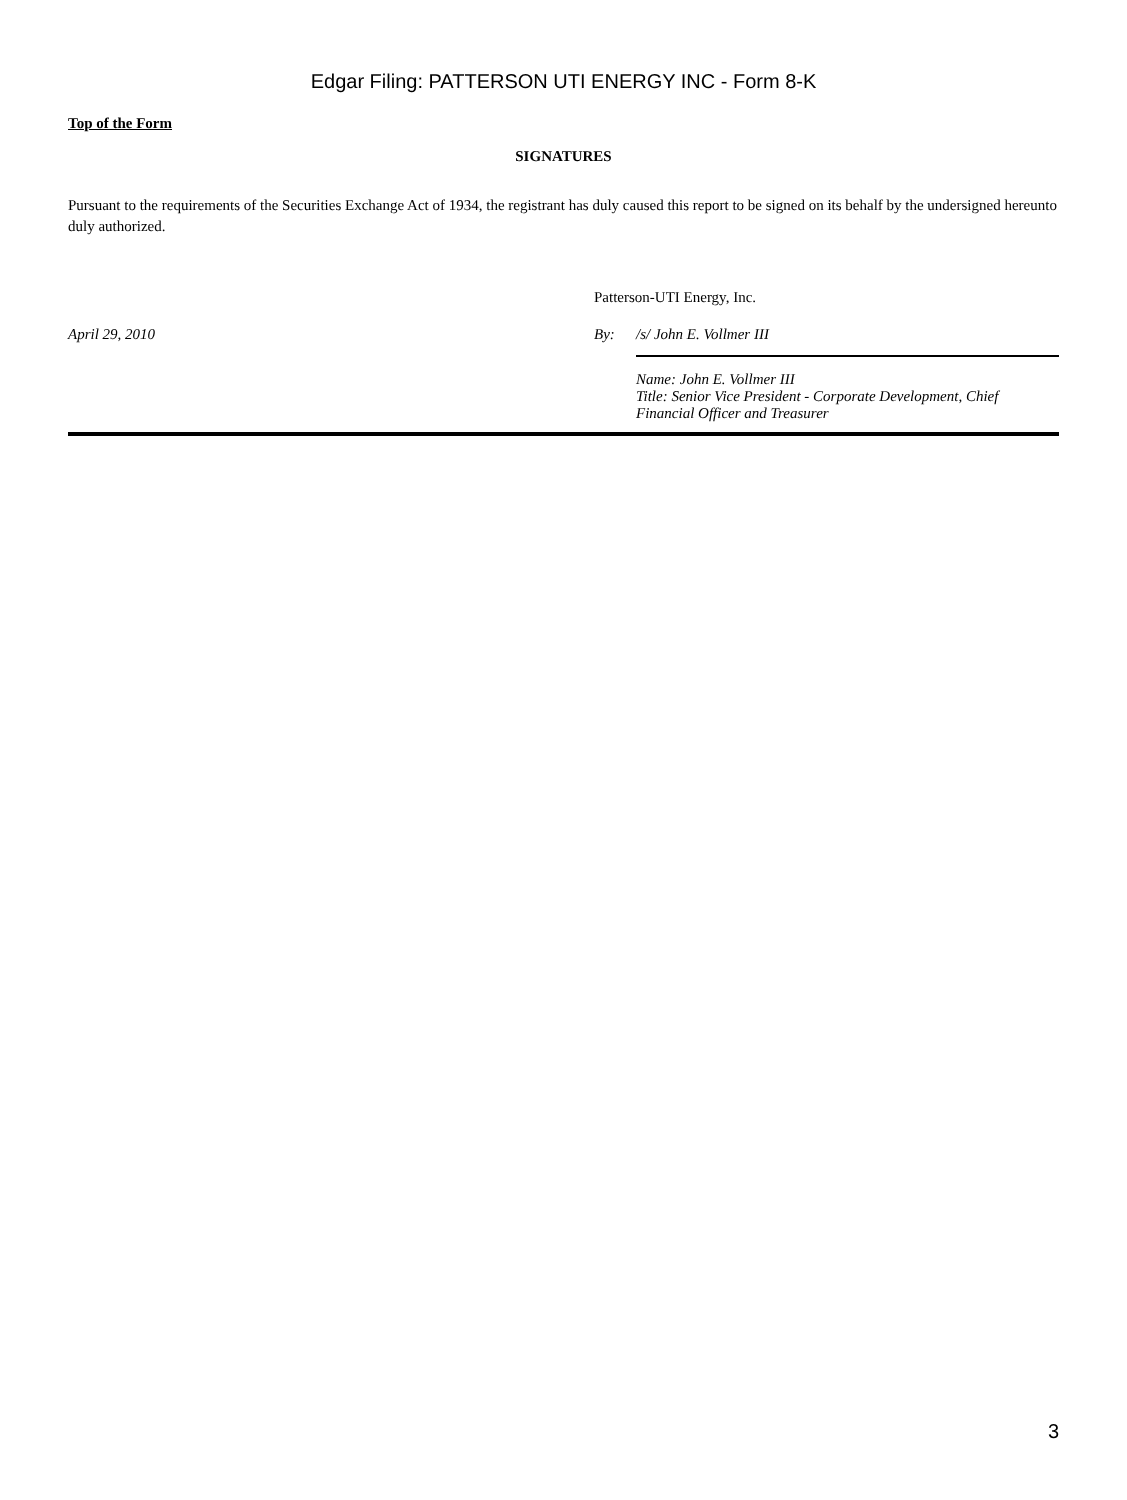Edgar Filing: PATTERSON UTI ENERGY INC - Form 8-K
Top of the Form
SIGNATURES
Pursuant to the requirements of the Securities Exchange Act of 1934, the registrant has duly caused this report to be signed on its behalf by the undersigned hereunto duly authorized.
Patterson-UTI Energy, Inc.
April 29, 2010 By: /s/ John E. Vollmer III
Name: John E. Vollmer III
Title: Senior Vice President - Corporate Development, Chief Financial Officer and Treasurer
3